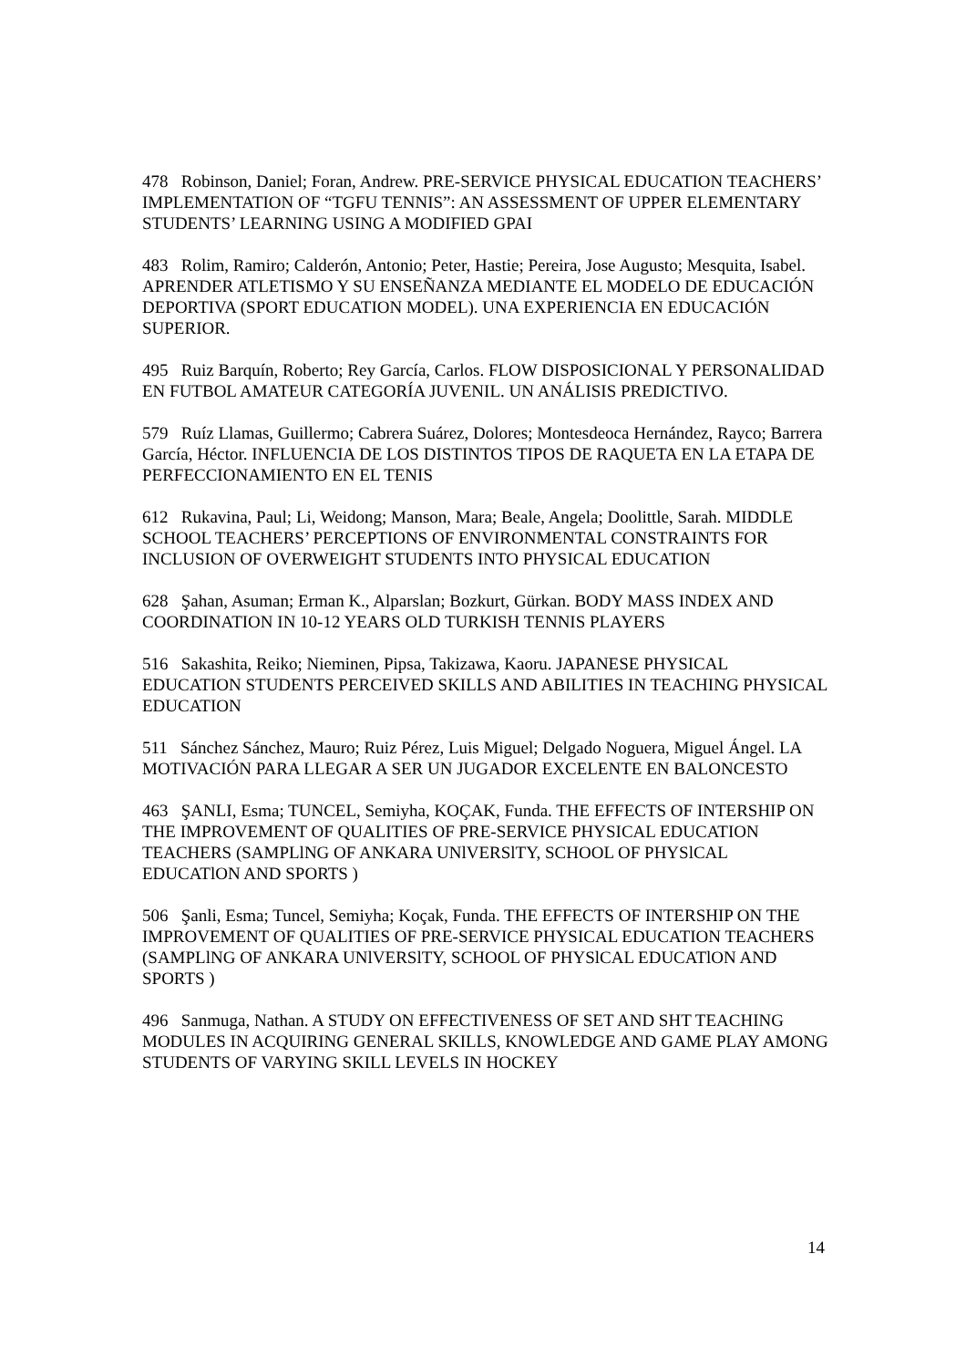478 Robinson, Daniel; Foran, Andrew. PRE-SERVICE PHYSICAL EDUCATION TEACHERS’ IMPLEMENTATION OF “TGFU TENNIS”: AN ASSESSMENT OF UPPER ELEMENTARY STUDENTS’ LEARNING USING A MODIFIED GPAI
483 Rolim, Ramiro; Calderón, Antonio; Peter, Hastie; Pereira, Jose Augusto; Mesquita, Isabel. APRENDER ATLETISMO Y SU ENSEÑANZA MEDIANTE EL MODELO DE EDUCACIÓN DEPORTIVA (SPORT EDUCATION MODEL). UNA EXPERIENCIA EN EDUCACIÓN SUPERIOR.
495 Ruiz Barquín, Roberto; Rey García, Carlos. FLOW DISPOSICIONAL Y PERSONALIDAD EN FUTBOL AMATEUR CATEGORÍA JUVENIL. UN ANÁLISIS PREDICTIVO.
579 Ruíz Llamas, Guillermo; Cabrera Suárez, Dolores; Montesdeoca Hernández, Rayco; Barrera García, Héctor. INFLUENCIA DE LOS DISTINTOS TIPOS DE RAQUETA EN LA ETAPA DE PERFECCIONAMIENTO EN EL TENIS
612 Rukavina, Paul; Li, Weidong; Manson, Mara; Beale, Angela; Doolittle, Sarah. MIDDLE SCHOOL TEACHERS’ PERCEPTIONS OF ENVIRONMENTAL CONSTRAINTS FOR INCLUSION OF OVERWEIGHT STUDENTS INTO PHYSICAL EDUCATION
628 Şahan, Asuman; Erman K., Alparslan; Bozkurt, Gürkan. BODY MASS INDEX AND COORDINATION IN 10-12 YEARS OLD TURKISH TENNIS PLAYERS
516 Sakashita, Reiko; Nieminen, Pipsa, Takizawa, Kaoru. JAPANESE PHYSICAL EDUCATION STUDENTS PERCEIVED SKILLS AND ABILITIES IN TEACHING PHYSICAL EDUCATION
511 Sánchez Sánchez, Mauro; Ruiz Pérez, Luis Miguel; Delgado Noguera, Miguel Ángel. LA MOTIVACIÓN PARA LLEGAR A SER UN JUGADOR EXCELENTE EN BALONCESTO
463 ŞANLI, Esma; TUNCEL, Semiyha, KOÇAK, Funda. THE EFFECTS OF INTERSHIP ON THE IMPROVEMENT OF QUALITIES OF PRE-SERVICE PHYSICAL EDUCATION TEACHERS (SAMPLlNG OF ANKARA UNlVERSlTY, SCHOOL OF PHYSlCAL EDUCATlON AND SPORTS )
506 Şanli, Esma; Tuncel, Semiyha; Koçak, Funda. THE EFFECTS OF INTERSHIP ON THE IMPROVEMENT OF QUALITIES OF PRE-SERVICE PHYSICAL EDUCATION TEACHERS (SAMPLlNG OF ANKARA UNlVERSlTY, SCHOOL OF PHYSlCAL EDUCATlON AND SPORTS )
496 Sanmuga, Nathan. A STUDY ON EFFECTIVENESS OF SET AND SHT TEACHING MODULES IN ACQUIRING GENERAL SKILLS, KNOWLEDGE AND GAME PLAY AMONG STUDENTS OF VARYING SKILL LEVELS IN HOCKEY
14